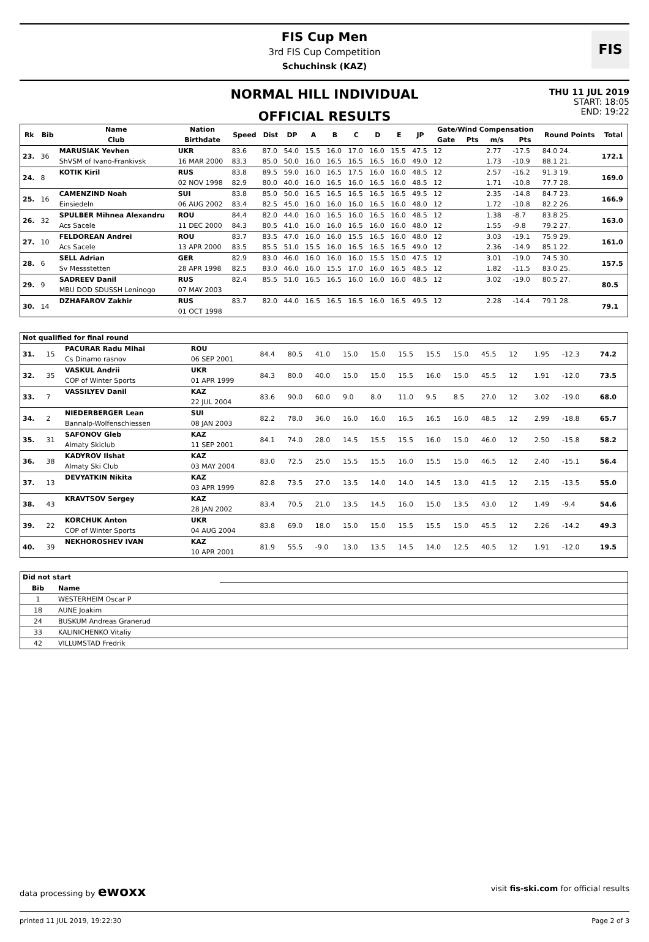FIS Cup Men
3rd FIS Cup Competition
Schuchinsk (KAZ)
FIS
NORMAL HILL INDIVIDUAL
OFFICIAL RESULTS
THU 11 JUL 2019
START: 18:05
END: 19:22
| Rk | Bib | Name | Nation | Speed | Dist | DP | A | B | C | D | E | JP | Gate/Wind Compensation | | | | Round Points | Total |
| --- | --- | --- | --- | --- | --- | --- | --- | --- | --- | --- | --- | --- | --- | --- | --- | --- | --- | --- |
| | | Club | Birthdate | | | | | | | | | | Gate | Pts | m/s | Pts | | |
| 23. | 36 | MARUSIAK Yevhen | UKR | 83.6 | 87.0 | 54.0 | 15.5 | 16.0 | 17.0 | 16.0 | 15.5 | 47.5 | 12 | | 2.77 | -17.5 | 84.0 24. | 172.1 |
| | | ShVSM of Ivano-Frankivsk | 16 MAR 2000 | 83.3 | 85.0 | 50.0 | 16.0 | 16.5 | 16.5 | 16.5 | 16.0 | 49.0 | 12 | | 1.73 | -10.9 | 88.1 21. | |
| 24. | 8 | KOTIK Kiril | RUS | 83.8 | 89.5 | 59.0 | 16.0 | 16.5 | 17.5 | 16.0 | 16.0 | 48.5 | 12 | | 2.57 | -16.2 | 91.3 19. | 169.0 |
| | | | 02 NOV 1998 | 82.9 | 80.0 | 40.0 | 16.0 | 16.5 | 16.0 | 16.5 | 16.0 | 48.5 | 12 | | 1.71 | -10.8 | 77.7 28. | |
| 25. | 16 | CAMENZIND Noah | SUI | 83.8 | 85.0 | 50.0 | 16.5 | 16.5 | 16.5 | 16.5 | 16.5 | 49.5 | 12 | | 2.35 | -14.8 | 84.7 23. | 166.9 |
| | | Einsiedeln | 06 AUG 2002 | 83.4 | 82.5 | 45.0 | 16.0 | 16.0 | 16.0 | 16.5 | 16.0 | 48.0 | 12 | | 1.72 | -10.8 | 82.2 26. | |
| 26. | 32 | SPULBER Mihnea Alexandru | ROU | 84.4 | 82.0 | 44.0 | 16.0 | 16.5 | 16.0 | 16.5 | 16.0 | 48.5 | 12 | | 1.38 | -8.7 | 83.8 25. | 163.0 |
| | | Acs Sacele | 11 DEC 2000 | 84.3 | 80.5 | 41.0 | 16.0 | 16.0 | 16.5 | 16.0 | 16.0 | 48.0 | 12 | | 1.55 | -9.8 | 79.2 27. | |
| 27. | 10 | FELDOREAN Andrei | ROU | 83.7 | 83.5 | 47.0 | 16.0 | 16.0 | 15.5 | 16.5 | 16.0 | 48.0 | 12 | | 3.03 | -19.1 | 75.9 29. | 161.0 |
| | | Acs Sacele | 13 APR 2000 | 83.5 | 85.5 | 51.0 | 15.5 | 16.0 | 16.5 | 16.5 | 16.5 | 49.0 | 12 | | 2.36 | -14.9 | 85.1 22. | |
| 28. | 6 | SELL Adrian | GER | 82.9 | 83.0 | 46.0 | 16.0 | 16.0 | 16.0 | 15.5 | 15.0 | 47.5 | 12 | | 3.01 | -19.0 | 74.5 30. | 157.5 |
| | | Sv Messstetten | 28 APR 1998 | 82.5 | 83.0 | 46.0 | 16.0 | 15.5 | 17.0 | 16.0 | 16.5 | 48.5 | 12 | | 1.82 | -11.5 | 83.0 25. | |
| 29. | 9 | SADREEV Danil | RUS | 82.4 | 85.5 | 51.0 | 16.5 | 16.5 | 16.0 | 16.0 | 16.0 | 48.5 | 12 | | 3.02 | -19.0 | 80.5 27. | 80.5 |
| | | MBU DOD SDUSSH Leninogo | 07 MAY 2003 | | | | | | | | | | | | | | | |
| 30. | 14 | DZHAFAROV Zakhir | RUS | 83.7 | 82.0 | 44.0 | 16.5 | 16.5 | 16.5 | 16.0 | 16.5 | 49.5 | 12 | | 2.28 | -14.4 | 79.1 28. | 79.1 |
| | | | 01 OCT 1998 | | | | | | | | | | | | | | | |
| Not qualified for final round | | | | | | | | | | | | | | | | | | |
| --- | --- | --- | --- | --- | --- | --- | --- | --- | --- | --- | --- | --- | --- | --- | --- | --- | --- | --- |
| 31. | 15 | PACURAR Radu Mihai | ROU | 84.4 | 80.5 | 41.0 | 15.0 | 15.0 | 15.5 | 15.5 | 15.0 | 45.5 | 12 | | 1.95 | -12.3 | | 74.2 |
| | | Cs Dinamo rasnov | 06 SEP 2001 | | | | | | | | | | | | | | | |
| 32. | 35 | VASKUL Andrii | UKR | 84.3 | 80.0 | 40.0 | 15.0 | 15.0 | 15.5 | 16.0 | 15.0 | 45.5 | 12 | | 1.91 | -12.0 | | 73.5 |
| | | COP of Winter Sports | 01 APR 1999 | | | | | | | | | | | | | | | |
| 33. | 7 | VASSILYEV Danil | KAZ | 83.6 | 90.0 | 60.0 | 9.0 | 8.0 | 11.0 | 9.5 | 8.5 | 27.0 | 12 | | 3.02 | -19.0 | | 68.0 |
| | | | 22 JUL 2004 | | | | | | | | | | | | | | | |
| 34. | 2 | NIEDERBERGER Lean | SUI | 82.2 | 78.0 | 36.0 | 16.0 | 16.0 | 16.5 | 16.5 | 16.0 | 48.5 | 12 | | 2.99 | -18.8 | | 65.7 |
| | | Bannalp-Wolfenschiessen | 08 JAN 2003 | | | | | | | | | | | | | | | |
| 35. | 31 | SAFONOV Gleb | KAZ | 84.1 | 74.0 | 28.0 | 14.5 | 15.5 | 15.5 | 16.0 | 15.0 | 46.0 | 12 | | 2.50 | -15.8 | | 58.2 |
| | | Almaty Skiclub | 11 SEP 2001 | | | | | | | | | | | | | | | |
| 36. | 38 | KADYROV Ilshat | KAZ | 83.0 | 72.5 | 25.0 | 15.5 | 15.5 | 16.0 | 15.5 | 15.0 | 46.5 | 12 | | 2.40 | -15.1 | | 56.4 |
| | | Almaty Ski Club | 03 MAY 2004 | | | | | | | | | | | | | | | |
| 37. | 13 | DEVYATKIN Nikita | KAZ | 82.8 | 73.5 | 27.0 | 13.5 | 14.0 | 14.0 | 14.5 | 13.0 | 41.5 | 12 | | 2.15 | -13.5 | | 55.0 |
| | | | 03 APR 1999 | | | | | | | | | | | | | | | |
| 38. | 43 | KRAVTSOV Sergey | KAZ | 83.4 | 70.5 | 21.0 | 13.5 | 14.5 | 16.0 | 15.0 | 13.5 | 43.0 | 12 | | 1.49 | -9.4 | | 54.6 |
| | | | 28 JAN 2002 | | | | | | | | | | | | | | | |
| 39. | 22 | KORCHUK Anton | UKR | 83.8 | 69.0 | 18.0 | 15.0 | 15.0 | 15.5 | 15.5 | 15.0 | 45.5 | 12 | | 2.26 | -14.2 | | 49.3 |
| | | COP of Winter Sports | 04 AUG 2004 | | | | | | | | | | | | | | | |
| 40. | 39 | NEKHOROSHEV IVAN | KAZ | 81.9 | 55.5 | -9.0 | 13.0 | 13.5 | 14.5 | 14.0 | 12.5 | 40.5 | 12 | | 1.91 | -12.0 | | 19.5 |
| | | | 10 APR 2001 | | | | | | | | | | | | | | | |
| Did not start | | |
| --- | --- | --- |
| Bib | Name | |
| 1 | WESTERHEIM Oscar P | |
| 18 | AUNE Joakim | |
| 24 | BUSKUM Andreas Granerud | |
| 33 | KALINICHENKO Vitaliy | |
| 42 | VILLUMSTAD Fredrik | |
data processing by ewoxx visit fis-ski.com for official results
printed 11 JUL 2019, 19:22:30 Page 2 of 3